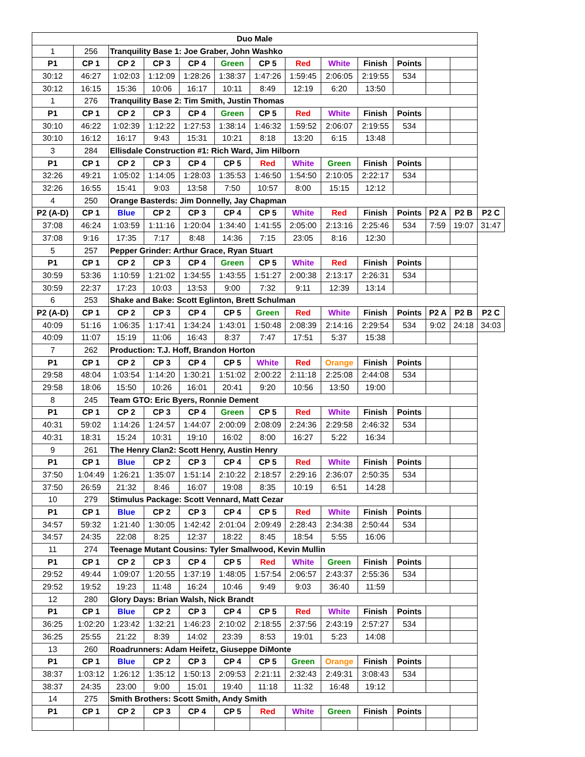| Duo Male | | | | | | | | | | | | | |
| --- | --- | --- | --- | --- | --- | --- | --- | --- | --- | --- | --- | --- | --- |
| 1 | 256 | Tranquility Base 1: Joe Graber, John Washko | | | | | | | | | | | |
| P1 | CP 1 | CP 2 | CP 3 | CP 4 | Green | CP 5 | Red | White | Finish | Points | | | |
| 30:12 | 46:27 | 1:02:03 | 1:12:09 | 1:28:26 | 1:38:37 | 1:47:26 | 1:59:45 | 2:06:05 | 2:19:55 | 534 | | | |
| 30:12 | 16:15 | 15:36 | 10:06 | 16:17 | 10:11 | 8:49 | 12:19 | 6:20 | 13:50 | | | | |
| 1 | 276 | Tranquility Base 2: Tim Smith, Justin Thomas | | | | | | | | | | | |
| P1 | CP 1 | CP 2 | CP 3 | CP 4 | Green | CP 5 | Red | White | Finish | Points | | | |
| 30:10 | 46:22 | 1:02:39 | 1:12:22 | 1:27:53 | 1:38:14 | 1:46:32 | 1:59:52 | 2:06:07 | 2:19:55 | 534 | | | |
| 30:10 | 16:12 | 16:17 | 9:43 | 15:31 | 10:21 | 8:18 | 13:20 | 6:15 | 13:48 | | | | |
| 3 | 284 | Ellisdale Construction #1: Rich Ward, Jim Hilborn | | | | | | | | | | | |
| P1 | CP 1 | CP 2 | CP 3 | CP 4 | CP 5 | Red | White | Green | Finish | Points | | | |
| 32:26 | 49:21 | 1:05:02 | 1:14:05 | 1:28:03 | 1:35:53 | 1:46:50 | 1:54:50 | 2:10:05 | 2:22:17 | 534 | | | |
| 32:26 | 16:55 | 15:41 | 9:03 | 13:58 | 7:50 | 10:57 | 8:00 | 15:15 | 12:12 | | | | |
| 4 | 250 | Orange Basterds: Jim Donnelly, Jay Chapman | | | | | | | | | | | |
| P2 (A-D) | CP 1 | Blue | CP 2 | CP 3 | CP 4 | CP 5 | White | Red | Finish | Points | P2 A | P2 B | P2 C |
| 37:08 | 46:24 | 1:03:59 | 1:11:16 | 1:20:04 | 1:34:40 | 1:41:55 | 2:05:00 | 2:13:16 | 2:25:46 | 534 | 7:59 | 19:07 | 31:47 |
| 37:08 | 9:16 | 17:35 | 7:17 | 8:48 | 14:36 | 7:15 | 23:05 | 8:16 | 12:30 | | | | |
| 5 | 257 | Pepper Grinder: Arthur Grace, Ryan Stuart | | | | | | | | | | | |
| P1 | CP 1 | CP 2 | CP 3 | CP 4 | Green | CP 5 | White | Red | Finish | Points | | | |
| 30:59 | 53:36 | 1:10:59 | 1:21:02 | 1:34:55 | 1:43:55 | 1:51:27 | 2:00:38 | 2:13:17 | 2:26:31 | 534 | | | |
| 30:59 | 22:37 | 17:23 | 10:03 | 13:53 | 9:00 | 7:32 | 9:11 | 12:39 | 13:14 | | | | |
| 6 | 253 | Shake and Bake: Scott Eglinton, Brett Schulman | | | | | | | | | | | |
| P2 (A-D) | CP 1 | CP 2 | CP 3 | CP 4 | CP 5 | Green | Red | White | Finish | Points | P2 A | P2 B | P2 C |
| 40:09 | 51:16 | 1:06:35 | 1:17:41 | 1:34:24 | 1:43:01 | 1:50:48 | 2:08:39 | 2:14:16 | 2:29:54 | 534 | 9:02 | 24:18 | 34:03 |
| 40:09 | 11:07 | 15:19 | 11:06 | 16:43 | 8:37 | 7:47 | 17:51 | 5:37 | 15:38 | | | | |
| 7 | 262 | Production: T.J. Hoff, Brandon Horton | | | | | | | | | | | |
| P1 | CP 1 | CP 2 | CP 3 | CP 4 | CP 5 | White | Red | Orange | Finish | Points | | | |
| 29:58 | 48:04 | 1:03:54 | 1:14:20 | 1:30:21 | 1:51:02 | 2:00:22 | 2:11:18 | 2:25:08 | 2:44:08 | 534 | | | |
| 29:58 | 18:06 | 15:50 | 10:26 | 16:01 | 20:41 | 9:20 | 10:56 | 13:50 | 19:00 | | | | |
| 8 | 245 | Team GTO: Eric Byers, Ronnie Dement | | | | | | | | | | | |
| P1 | CP 1 | CP 2 | CP 3 | CP 4 | Green | CP 5 | Red | White | Finish | Points | | | |
| 40:31 | 59:02 | 1:14:26 | 1:24:57 | 1:44:07 | 2:00:09 | 2:08:09 | 2:24:36 | 2:29:58 | 2:46:32 | 534 | | | |
| 40:31 | 18:31 | 15:24 | 10:31 | 19:10 | 16:02 | 8:00 | 16:27 | 5:22 | 16:34 | | | | |
| 9 | 261 | The Henry Clan2: Scott Henry, Austin Henry | | | | | | | | | | | |
| P1 | CP 1 | Blue | CP 2 | CP 3 | CP 4 | CP 5 | Red | White | Finish | Points | | | |
| 37:50 | 1:04:49 | 1:26:21 | 1:35:07 | 1:51:14 | 2:10:22 | 2:18:57 | 2:29:16 | 2:36:07 | 2:50:35 | 534 | | | |
| 37:50 | 26:59 | 21:32 | 8:46 | 16:07 | 19:08 | 8:35 | 10:19 | 6:51 | 14:28 | | | | |
| 10 | 279 | Stimulus Package: Scott Vennard, Matt Cezar | | | | | | | | | | | |
| P1 | CP 1 | Blue | CP 2 | CP 3 | CP 4 | CP 5 | Red | White | Finish | Points | | | |
| 34:57 | 59:32 | 1:21:40 | 1:30:05 | 1:42:42 | 2:01:04 | 2:09:49 | 2:28:43 | 2:34:38 | 2:50:44 | 534 | | | |
| 34:57 | 24:35 | 22:08 | 8:25 | 12:37 | 18:22 | 8:45 | 18:54 | 5:55 | 16:06 | | | | |
| 11 | 274 | Teenage Mutant Cousins: Tyler Smallwood, Kevin Mullin | | | | | | | | | | | |
| P1 | CP 1 | CP 2 | CP 3 | CP 4 | CP 5 | Red | White | Green | Finish | Points | | | |
| 29:52 | 49:44 | 1:09:07 | 1:20:55 | 1:37:19 | 1:48:05 | 1:57:54 | 2:06:57 | 2:43:37 | 2:55:36 | 534 | | | |
| 29:52 | 19:52 | 19:23 | 11:48 | 16:24 | 10:46 | 9:49 | 9:03 | 36:40 | 11:59 | | | | |
| 12 | 280 | Glory Days: Brian Walsh, Nick Brandt | | | | | | | | | | | |
| P1 | CP 1 | Blue | CP 2 | CP 3 | CP 4 | CP 5 | Red | White | Finish | Points | | | |
| 36:25 | 1:02:20 | 1:23:42 | 1:32:21 | 1:46:23 | 2:10:02 | 2:18:55 | 2:37:56 | 2:43:19 | 2:57:27 | 534 | | | |
| 36:25 | 25:55 | 21:22 | 8:39 | 14:02 | 23:39 | 8:53 | 19:01 | 5:23 | 14:08 | | | | |
| 13 | 260 | Roadrunners: Adam Heifetz, Giuseppe DiMonte | | | | | | | | | | | |
| P1 | CP 1 | Blue | CP 2 | CP 3 | CP 4 | CP 5 | Green | Orange | Finish | Points | | | |
| 38:37 | 1:03:12 | 1:26:12 | 1:35:12 | 1:50:13 | 2:09:53 | 2:21:11 | 2:32:43 | 2:49:31 | 3:08:43 | 534 | | | |
| 38:37 | 24:35 | 23:00 | 9:00 | 15:01 | 19:40 | 11:18 | 11:32 | 16:48 | 19:12 | | | | |
| 14 | 275 | Smith Brothers: Scott Smith, Andy Smith | | | | | | | | | | | |
| P1 | CP 1 | CP 2 | CP 3 | CP 4 | CP 5 | Red | White | Green | Finish | Points | | | |